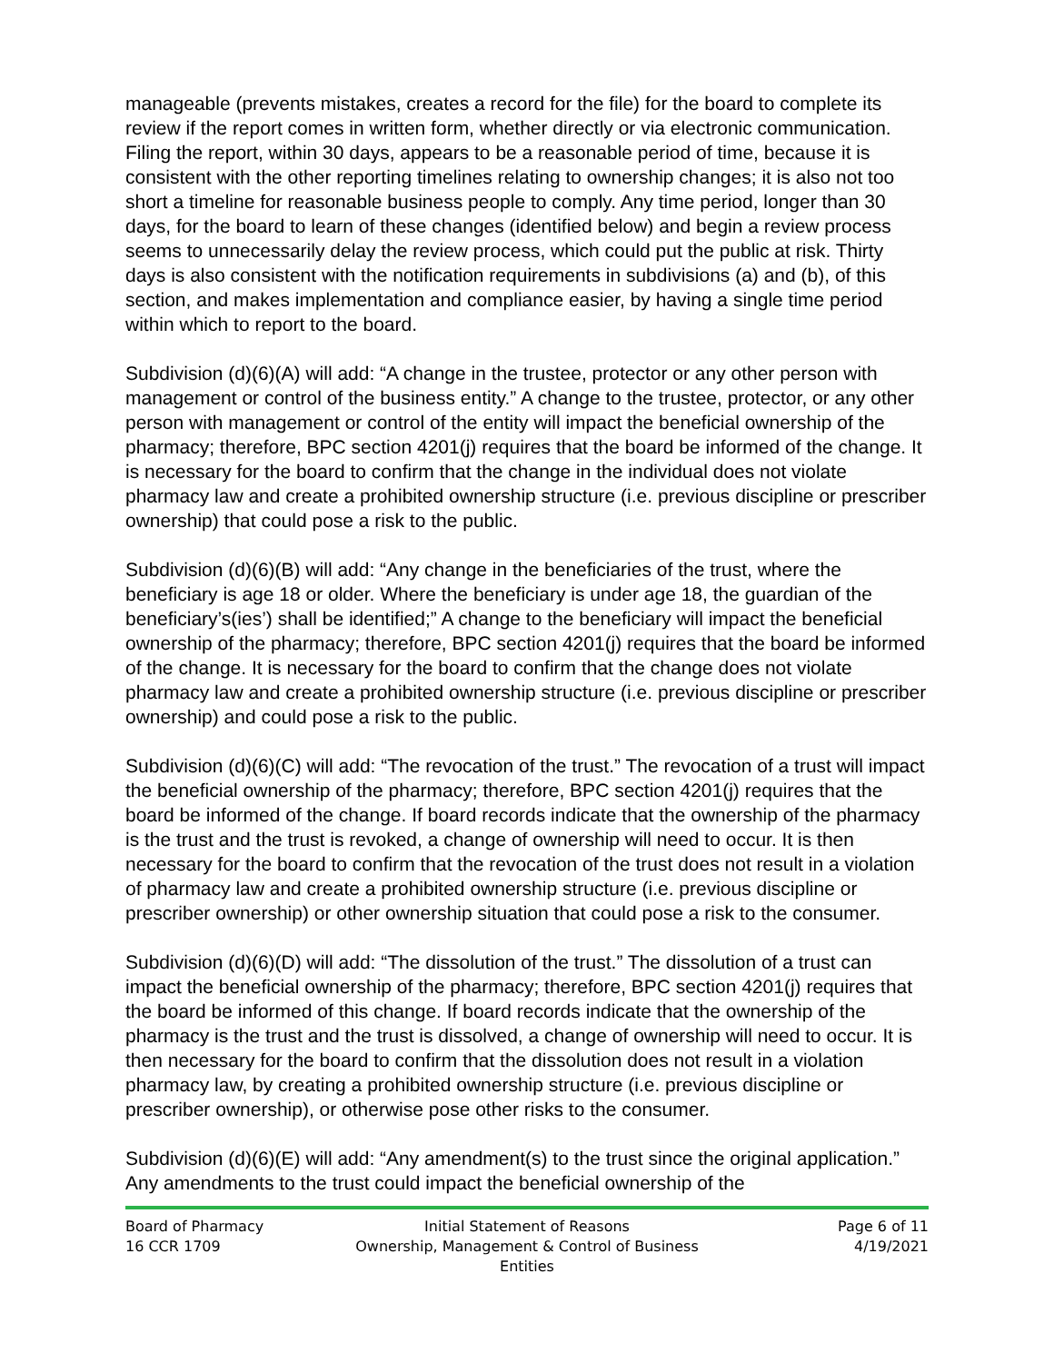manageable (prevents mistakes, creates a record for the file) for the board to complete its review if the report comes in written form, whether directly or via electronic communication. Filing the report, within 30 days, appears to be a reasonable period of time, because it is consistent with the other reporting timelines relating to ownership changes; it is also not too short a timeline for reasonable business people to comply. Any time period, longer than 30 days, for the board to learn of these changes (identified below) and begin a review process seems to unnecessarily delay the review process, which could put the public at risk. Thirty days is also consistent with the notification requirements in subdivisions (a) and (b), of this section, and makes implementation and compliance easier, by having a single time period within which to report to the board.
Subdivision (d)(6)(A) will add: “A change in the trustee, protector or any other person with management or control of the business entity.” A change to the trustee, protector, or any other person with management or control of the entity will impact the beneficial ownership of the pharmacy; therefore, BPC section 4201(j) requires that the board be informed of the change. It is necessary for the board to confirm that the change in the individual does not violate pharmacy law and create a prohibited ownership structure (i.e. previous discipline or prescriber ownership) that could pose a risk to the public.
Subdivision (d)(6)(B) will add: “Any change in the beneficiaries of the trust, where the beneficiary is age 18 or older. Where the beneficiary is under age 18, the guardian of the beneficiary’s(ies’) shall be identified;” A change to the beneficiary will impact the beneficial ownership of the pharmacy; therefore, BPC section 4201(j) requires that the board be informed of the change. It is necessary for the board to confirm that the change does not violate pharmacy law and create a prohibited ownership structure (i.e. previous discipline or prescriber ownership) and could pose a risk to the public.
Subdivision (d)(6)(C) will add: “The revocation of the trust.” The revocation of a trust will impact the beneficial ownership of the pharmacy; therefore, BPC section 4201(j) requires that the board be informed of the change. If board records indicate that the ownership of the pharmacy is the trust and the trust is revoked, a change of ownership will need to occur. It is then necessary for the board to confirm that the revocation of the trust does not result in a violation of pharmacy law and create a prohibited ownership structure (i.e. previous discipline or prescriber ownership) or other ownership situation that could pose a risk to the consumer.
Subdivision (d)(6)(D) will add: “The dissolution of the trust.” The dissolution of a trust can impact the beneficial ownership of the pharmacy; therefore, BPC section 4201(j) requires that the board be informed of this change. If board records indicate that the ownership of the pharmacy is the trust and the trust is dissolved, a change of ownership will need to occur. It is then necessary for the board to confirm that the dissolution does not result in a violation pharmacy law, by creating a prohibited ownership structure (i.e. previous discipline or prescriber ownership), or otherwise pose other risks to the consumer.
Subdivision (d)(6)(E) will add: “Any amendment(s) to the trust since the original application.” Any amendments to the trust could impact the beneficial ownership of the
Board of Pharmacy
16 CCR 1709
Initial Statement of Reasons
Ownership, Management & Control of Business Entities
Page 6 of 11
4/19/2021